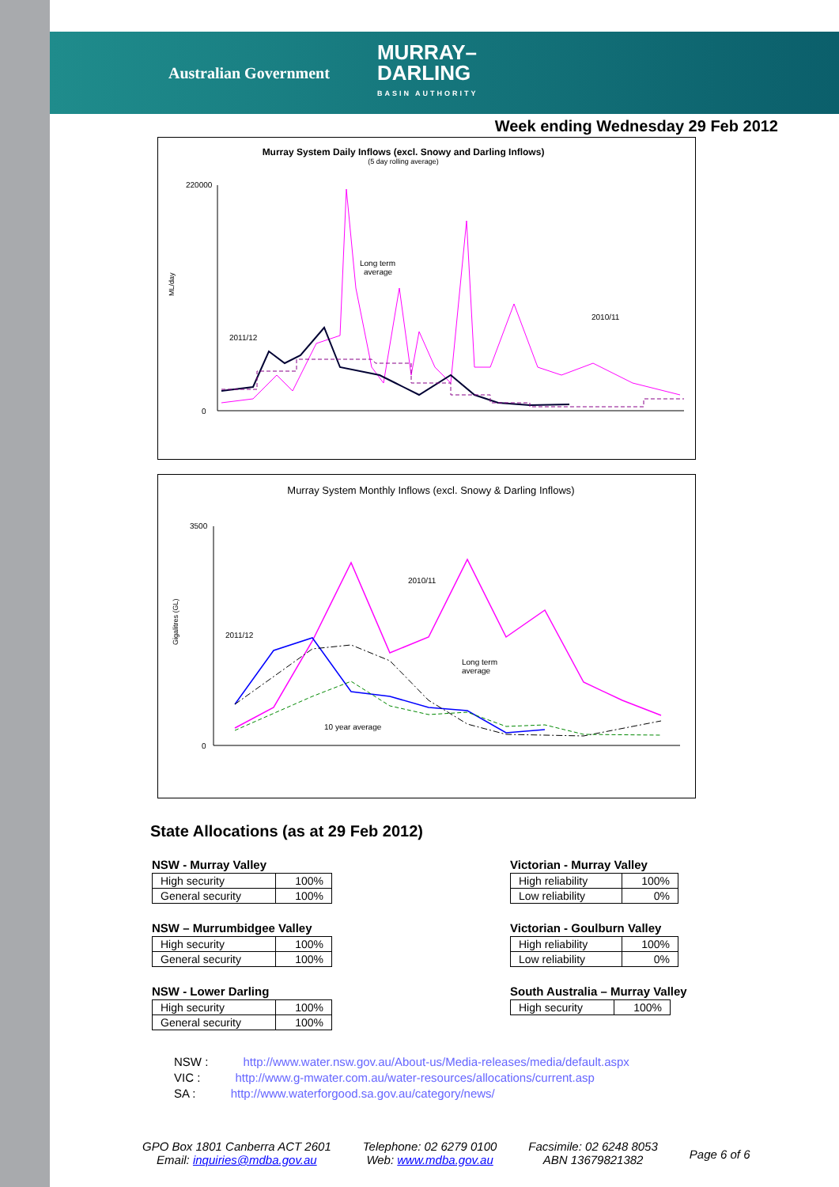Australian Government
MURRAY–
DARLING
BASIN AUTHORITY
Week ending Wednesday 29 Feb 2012
Murray System Daily Inflows (excl. Snowy and Darling Inflows)
(5 day rolling average)
ML/day
220000
0
2011/12
Long term
average
2010/11
Murray System Monthly Inflows (excl. Snowy & Darling Inflows)
Gigalitres (GL)
3500
0
2011/12
2010/11
Long term
average
10 year average
State Allocations (as at 29 Feb 2012)
NSW - Murray Valley
| High security | 100% |
| General security | 100% |
NSW – Murrumbidgee Valley
| High security | 100% |
| General security | 100% |
NSW - Lower Darling
| High security | 100% |
| General security | 100% |
Victorian - Murray Valley
| High reliability | 100% |
| Low reliability | 0% |
Victorian - Goulburn Valley
| High reliability | 100% |
| Low reliability | 0% |
South Australia – Murray Valley
| High security | 100% |
NSW : http://www.water.nsw.gov.au/About-us/Media-releases/media/default.aspx
VIC : http://www.g-mwater.com.au/water-resources/allocations/current.asp
SA : http://www.waterforgood.sa.gov.au/category/news/
GPO Box 1801 Canberra ACT 2601
Email: inquiries@mdba.gov.au
Telephone: 02 6279 0100
Web: www.mdba.gov.au
Facsimile: 02 6248 8053
ABN 13679821382
Page 6 of 6